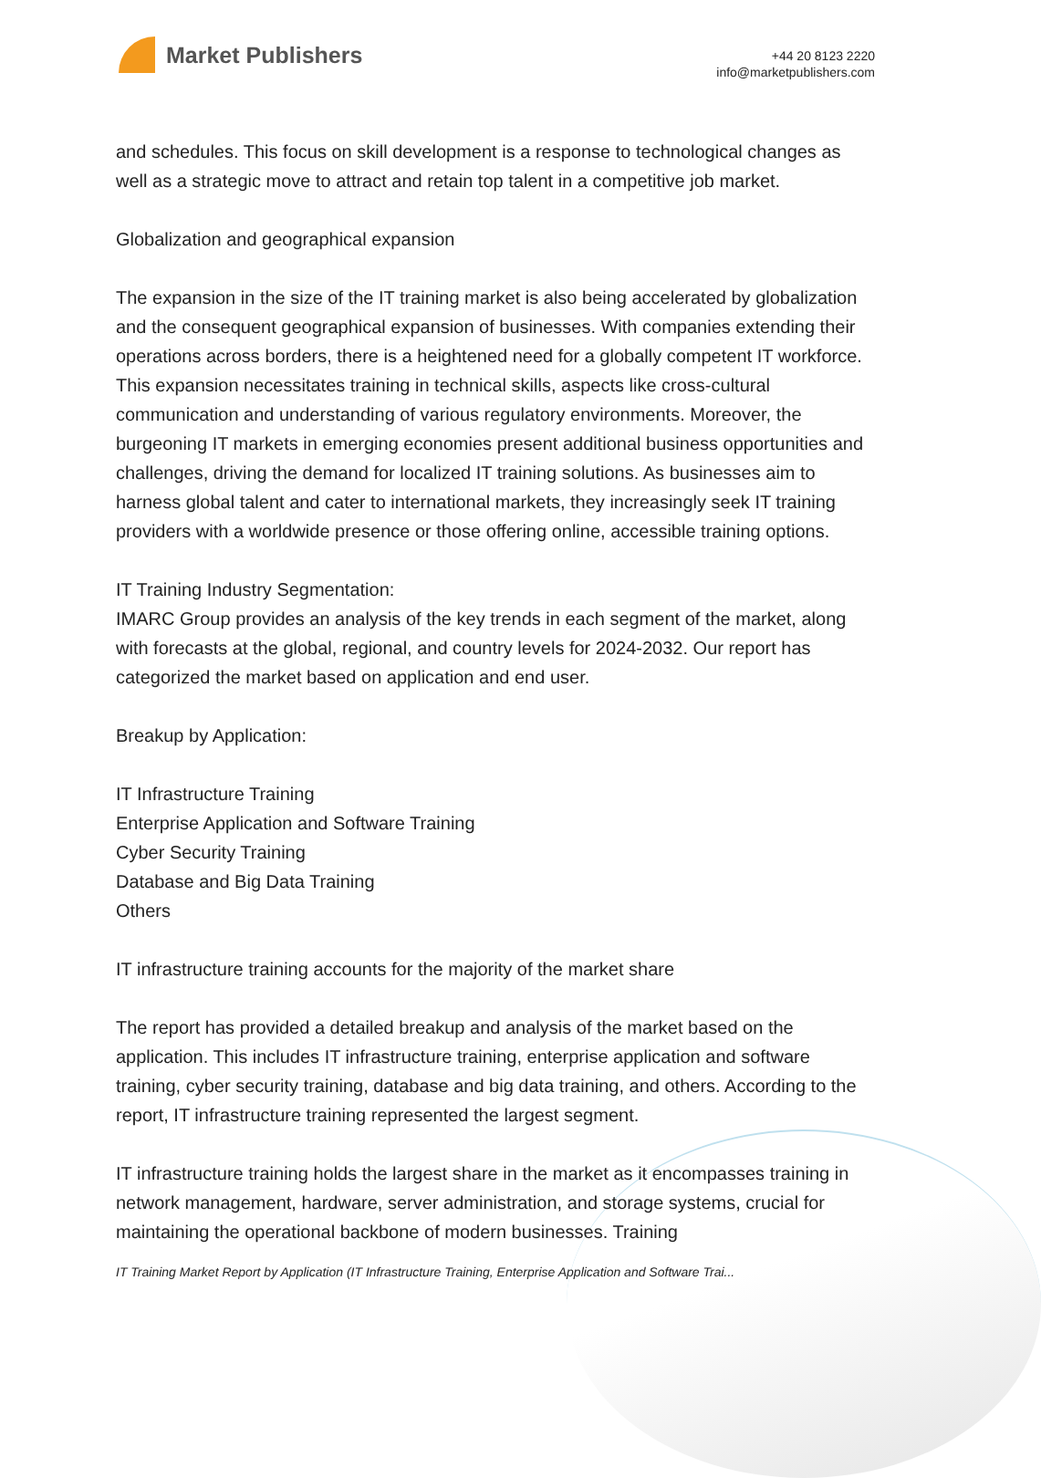Market Publishers
+44 20 8123 2220
info@marketpublishers.com
and schedules. This focus on skill development is a response to technological changes as well as a strategic move to attract and retain top talent in a competitive job market.
Globalization and geographical expansion
The expansion in the size of the IT training market is also being accelerated by globalization and the consequent geographical expansion of businesses. With companies extending their operations across borders, there is a heightened need for a globally competent IT workforce. This expansion necessitates training in technical skills, aspects like cross-cultural communication and understanding of various regulatory environments. Moreover, the burgeoning IT markets in emerging economies present additional business opportunities and challenges, driving the demand for localized IT training solutions. As businesses aim to harness global talent and cater to international markets, they increasingly seek IT training providers with a worldwide presence or those offering online, accessible training options.
IT Training Industry Segmentation:
IMARC Group provides an analysis of the key trends in each segment of the market, along with forecasts at the global, regional, and country levels for 2024-2032. Our report has categorized the market based on application and end user.
Breakup by Application:
IT Infrastructure Training
Enterprise Application and Software Training
Cyber Security Training
Database and Big Data Training
Others
IT infrastructure training accounts for the majority of the market share
The report has provided a detailed breakup and analysis of the market based on the application. This includes IT infrastructure training, enterprise application and software training, cyber security training, database and big data training, and others. According to the report, IT infrastructure training represented the largest segment.
IT infrastructure training holds the largest share in the market as it encompasses training in network management, hardware, server administration, and storage systems, crucial for maintaining the operational backbone of modern businesses. Training
IT Training Market Report by Application (IT Infrastructure Training, Enterprise Application and Software Trai...